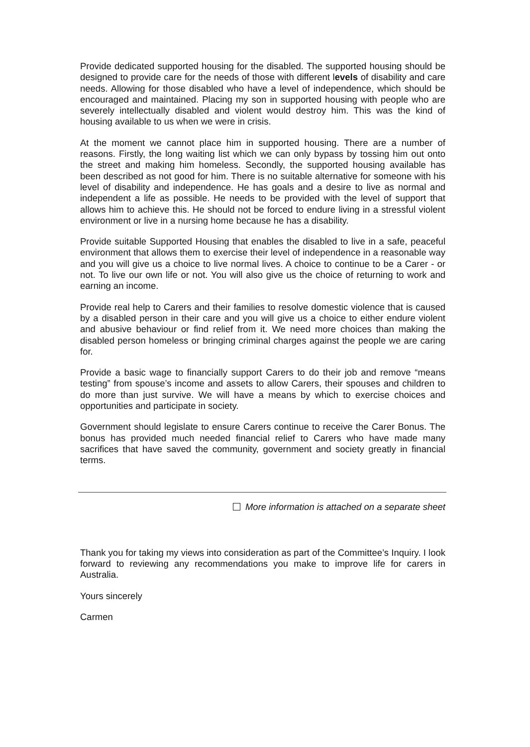Provide dedicated supported housing for the disabled. The supported housing should be designed to provide care for the needs of those with different levels of disability and care needs. Allowing for those disabled who have a level of independence, which should be encouraged and maintained. Placing my son in supported housing with people who are severely intellectually disabled and violent would destroy him. This was the kind of housing available to us when we were in crisis.
At the moment we cannot place him in supported housing. There are a number of reasons. Firstly, the long waiting list which we can only bypass by tossing him out onto the street and making him homeless. Secondly, the supported housing available has been described as not good for him. There is no suitable alternative for someone with his level of disability and independence. He has goals and a desire to live as normal and independent a life as possible. He needs to be provided with the level of support that allows him to achieve this. He should not be forced to endure living in a stressful violent environment or live in a nursing home because he has a disability.
Provide suitable Supported Housing that enables the disabled to live in a safe, peaceful environment that allows them to exercise their level of independence in a reasonable way and you will give us a choice to live normal lives. A choice to continue to be a Carer - or not. To live our own life or not. You will also give us the choice of returning to work and earning an income.
Provide real help to Carers and their families to resolve domestic violence that is caused by a disabled person in their care and you will give us a choice to either endure violent and abusive behaviour or find relief from it. We need more choices than making the disabled person homeless or bringing criminal charges against the people we are caring for.
Provide a basic wage to financially support Carers to do their job and remove “means testing” from spouse’s income and assets to allow Carers, their spouses and children to do more than just survive. We will have a means by which to exercise choices and opportunities and participate in society.
Government should legislate to ensure Carers continue to receive the Carer Bonus. The bonus has provided much needed financial relief to Carers who have made many sacrifices that have saved the community, government and society greatly in financial terms.
More information is attached on a separate sheet
Thank you for taking my views into consideration as part of the Committee’s Inquiry. I look forward to reviewing any recommendations you make to improve life for carers in Australia.
Yours sincerely
Carmen